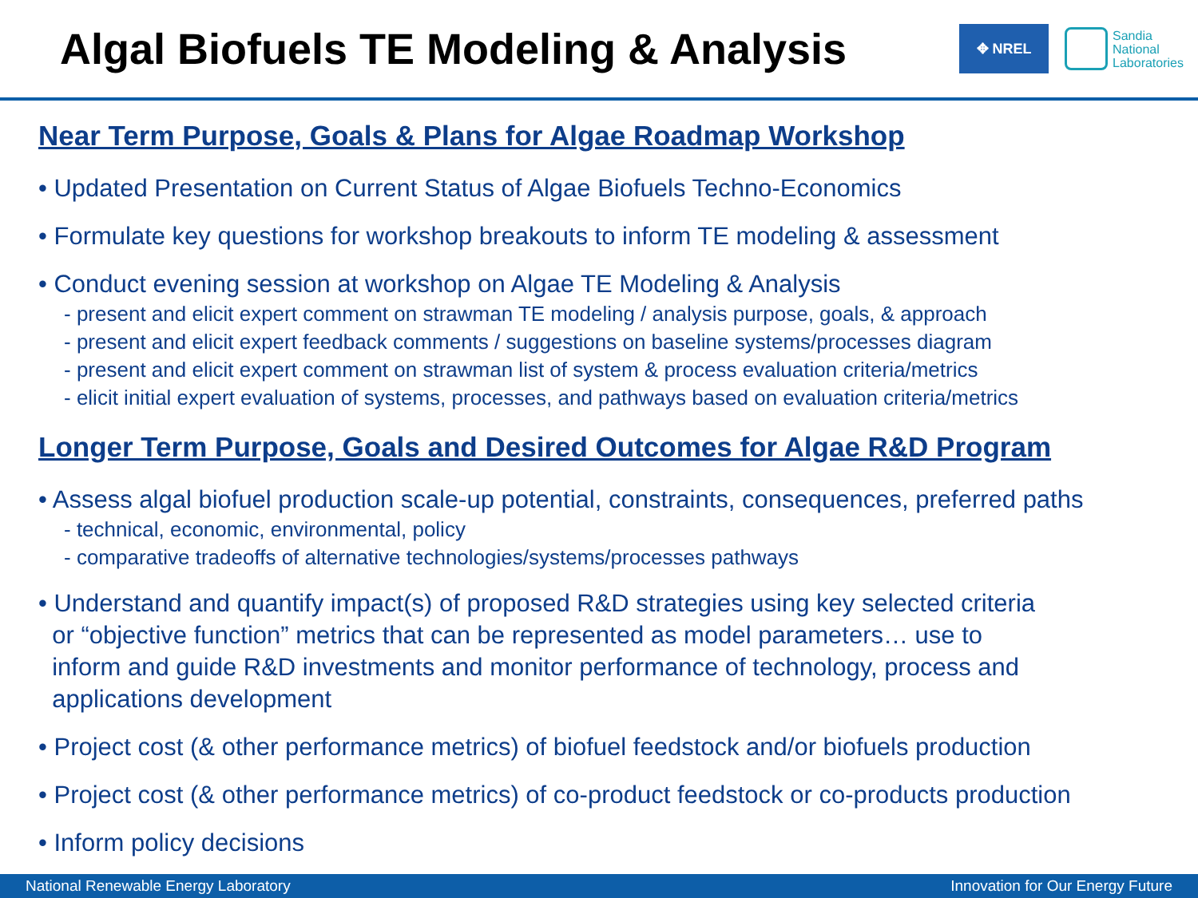Algal Biofuels TE Modeling & Analysis
✥ NREL
Sandia
National
Laboratories
Near Term Purpose, Goals & Plans for Algae Roadmap Workshop
• Updated Presentation on Current Status of Algae Biofuels Techno-Economics
• Formulate key questions for workshop breakouts to inform TE modeling & assessment
• Conduct evening session at workshop on Algae TE Modeling & Analysis
- present and elicit expert comment on strawman TE modeling / analysis purpose, goals, & approach
- present and elicit expert feedback comments / suggestions on baseline systems/processes diagram
- present and elicit expert comment on strawman list of system & process evaluation criteria/metrics
- elicit initial expert evaluation of systems, processes, and pathways based on evaluation criteria/metrics
Longer Term Purpose, Goals and Desired Outcomes for Algae R&D Program
• Assess algal biofuel production scale-up potential, constraints, consequences, preferred paths
- technical, economic, environmental, policy
- comparative tradeoffs of alternative technologies/systems/processes pathways
• Understand and quantify impact(s) of proposed R&D strategies using key selected criteria
or “objective function” metrics that can be represented as model parameters… use to
inform and guide R&D investments and monitor performance of technology, process and
applications development
• Project cost (& other performance metrics) of biofuel feedstock and/or biofuels production
• Project cost (& other performance metrics) of co-product feedstock or co-products production
• Inform policy decisions
National Renewable Energy Laboratory Innovation for Our Energy Future